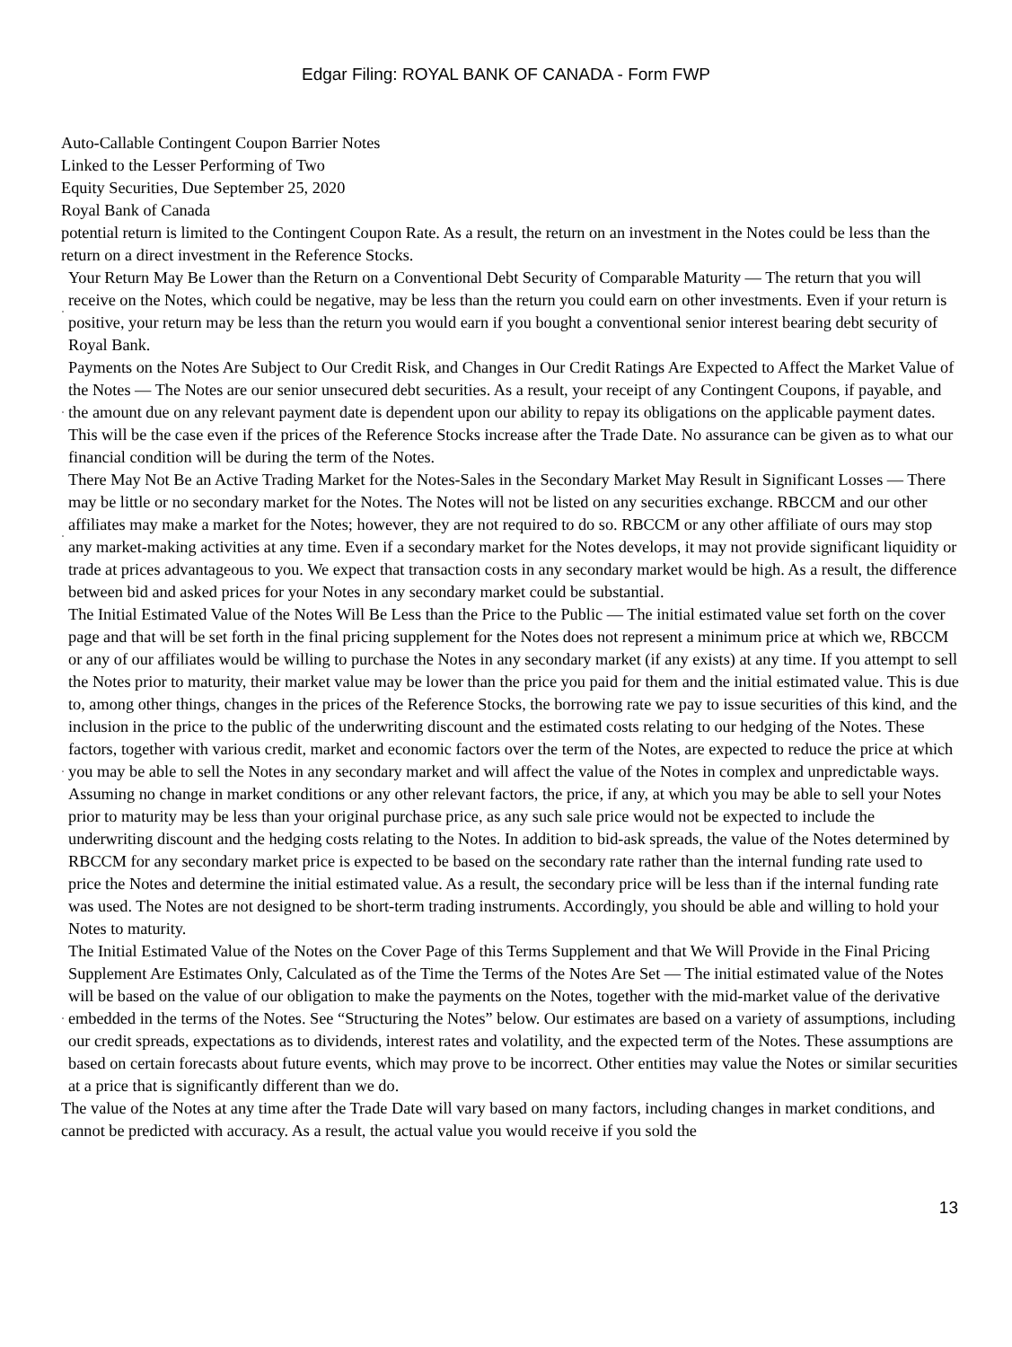Edgar Filing: ROYAL BANK OF CANADA - Form FWP
Auto-Callable Contingent Coupon Barrier Notes
Linked to the Lesser Performing of Two
Equity Securities, Due September 25, 2020
Royal Bank of Canada
potential return is limited to the Contingent Coupon Rate. As a result, the return on an investment in the Notes could be less than the return on a direct investment in the Reference Stocks.
·
Your Return May Be Lower than the Return on a Conventional Debt Security of Comparable Maturity — The return that you will receive on the Notes, which could be negative, may be less than the return you could earn on other investments. Even if your return is positive, your return may be less than the return you would earn if you bought a conventional senior interest bearing debt security of Royal Bank.
·
Payments on the Notes Are Subject to Our Credit Risk, and Changes in Our Credit Ratings Are Expected to Affect the Market Value of the Notes — The Notes are our senior unsecured debt securities. As a result, your receipt of any Contingent Coupons, if payable, and the amount due on any relevant payment date is dependent upon our ability to repay its obligations on the applicable payment dates. This will be the case even if the prices of the Reference Stocks increase after the Trade Date. No assurance can be given as to what our financial condition will be during the term of the Notes.
·
There May Not Be an Active Trading Market for the Notes-Sales in the Secondary Market May Result in Significant Losses — There may be little or no secondary market for the Notes. The Notes will not be listed on any securities exchange. RBCCM and our other affiliates may make a market for the Notes; however, they are not required to do so. RBCCM or any other affiliate of ours may stop any market-making activities at any time. Even if a secondary market for the Notes develops, it may not provide significant liquidity or trade at prices advantageous to you. We expect that transaction costs in any secondary market would be high. As a result, the difference between bid and asked prices for your Notes in any secondary market could be substantial.
·
The Initial Estimated Value of the Notes Will Be Less than the Price to the Public — The initial estimated value set forth on the cover page and that will be set forth in the final pricing supplement for the Notes does not represent a minimum price at which we, RBCCM or any of our affiliates would be willing to purchase the Notes in any secondary market (if any exists) at any time. If you attempt to sell the Notes prior to maturity, their market value may be lower than the price you paid for them and the initial estimated value. This is due to, among other things, changes in the prices of the Reference Stocks, the borrowing rate we pay to issue securities of this kind, and the inclusion in the price to the public of the underwriting discount and the estimated costs relating to our hedging of the Notes. These factors, together with various credit, market and economic factors over the term of the Notes, are expected to reduce the price at which you may be able to sell the Notes in any secondary market and will affect the value of the Notes in complex and unpredictable ways. Assuming no change in market conditions or any other relevant factors, the price, if any, at which you may be able to sell your Notes prior to maturity may be less than your original purchase price, as any such sale price would not be expected to include the underwriting discount and the hedging costs relating to the Notes. In addition to bid-ask spreads, the value of the Notes determined by RBCCM for any secondary market price is expected to be based on the secondary rate rather than the internal funding rate used to price the Notes and determine the initial estimated value. As a result, the secondary price will be less than if the internal funding rate was used. The Notes are not designed to be short-term trading instruments. Accordingly, you should be able and willing to hold your Notes to maturity.
·
The Initial Estimated Value of the Notes on the Cover Page of this Terms Supplement and that We Will Provide in the Final Pricing Supplement Are Estimates Only, Calculated as of the Time the Terms of the Notes Are Set — The initial estimated value of the Notes will be based on the value of our obligation to make the payments on the Notes, together with the mid-market value of the derivative embedded in the terms of the Notes. See “Structuring the Notes” below. Our estimates are based on a variety of assumptions, including our credit spreads, expectations as to dividends, interest rates and volatility, and the expected term of the Notes. These assumptions are based on certain forecasts about future events, which may prove to be incorrect. Other entities may value the Notes or similar securities at a price that is significantly different than we do.
The value of the Notes at any time after the Trade Date will vary based on many factors, including changes in market conditions, and cannot be predicted with accuracy. As a result, the actual value you would receive if you sold the
13